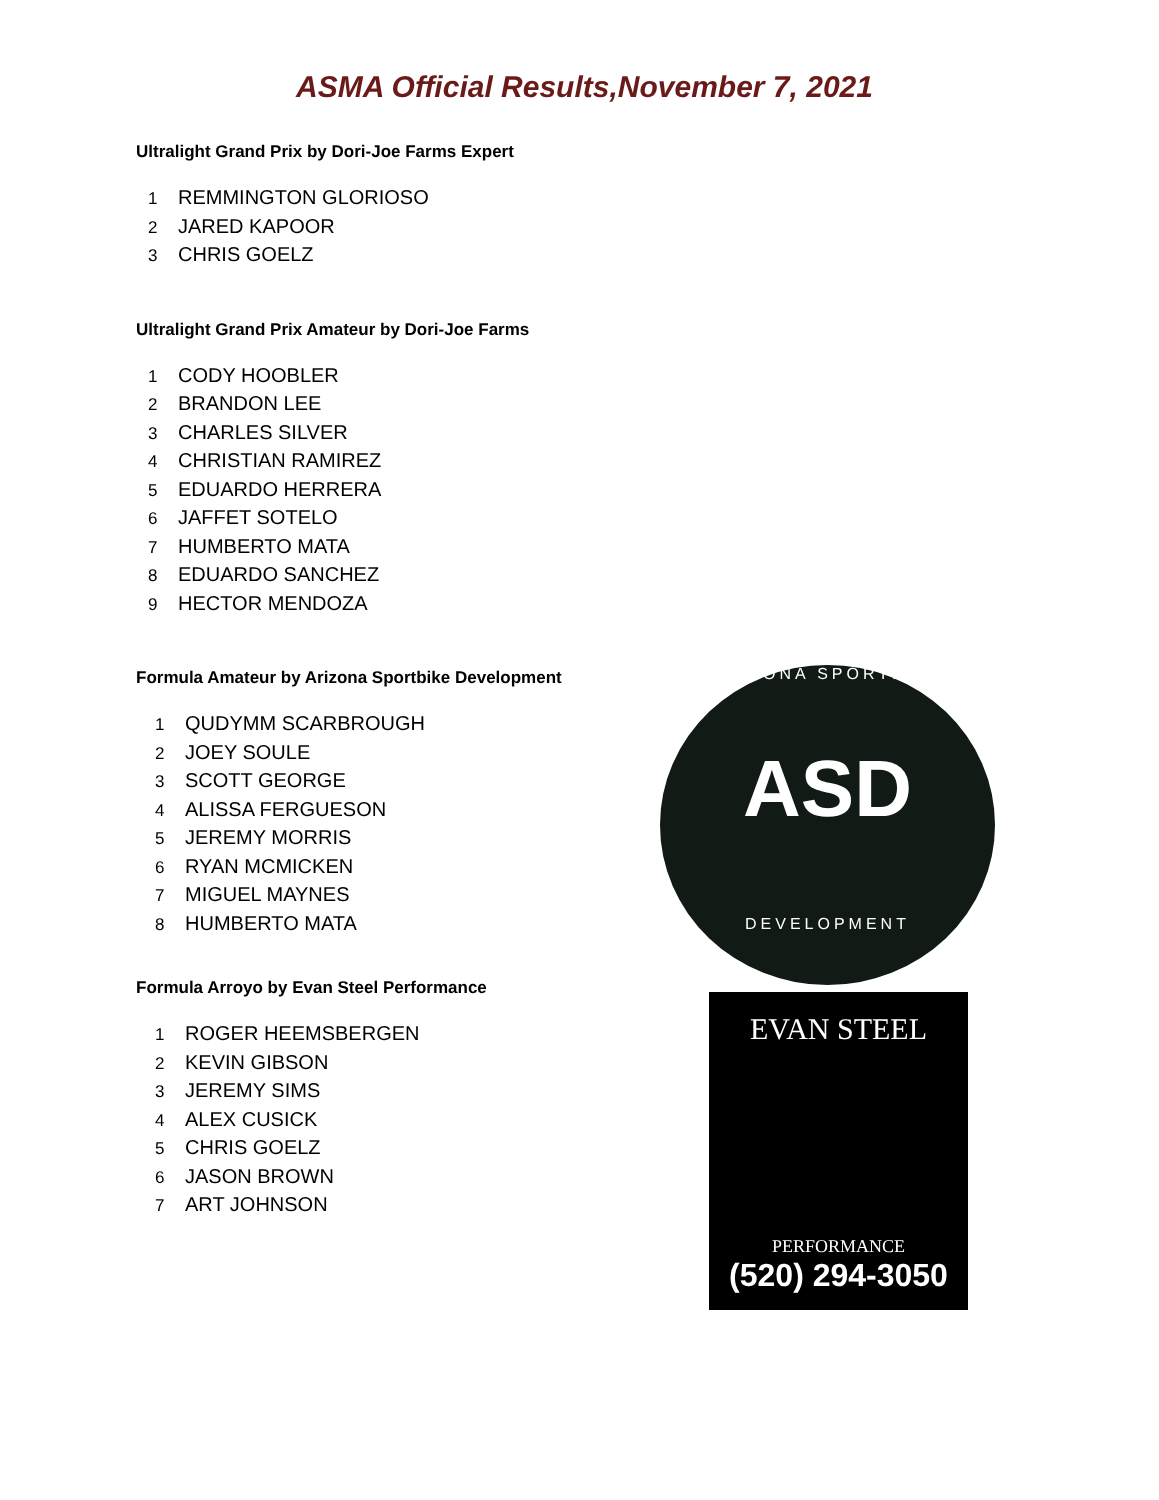ASMA Official Results,November 7, 2021
Ultralight Grand Prix by Dori-Joe Farms Expert
1 REMMINGTON GLORIOSO
2 JARED KAPOOR
3 CHRIS GOELZ
Ultralight Grand Prix Amateur by Dori-Joe Farms
1 CODY HOOBLER
2 BRANDON LEE
3 CHARLES SILVER
4 CHRISTIAN RAMIREZ
5 EDUARDO HERRERA
6 JAFFET SOTELO
7 HUMBERTO MATA
8 EDUARDO SANCHEZ
9 HECTOR MENDOZA
Formula Amateur by Arizona Sportbike Development
1 QUDYMM SCARBROUGH
2 JOEY SOULE
3 SCOTT GEORGE
4 ALISSA FERGUESON
5 JEREMY MORRIS
6 RYAN MCMICKEN
7 MIGUEL MAYNES
8 HUMBERTO MATA
Formula Arroyo by Evan Steel Performance
1 ROGER HEEMSBERGEN
2 KEVIN GIBSON
3 JEREMY SIMS
4 ALEX CUSICK
5 CHRIS GOELZ
6 JASON BROWN
7 ART JOHNSON
ARIZONA SPORTBIKE
ASD
DEVELOPMENT
EVAN STEEL
PERFORMANCE
(520) 294-3050